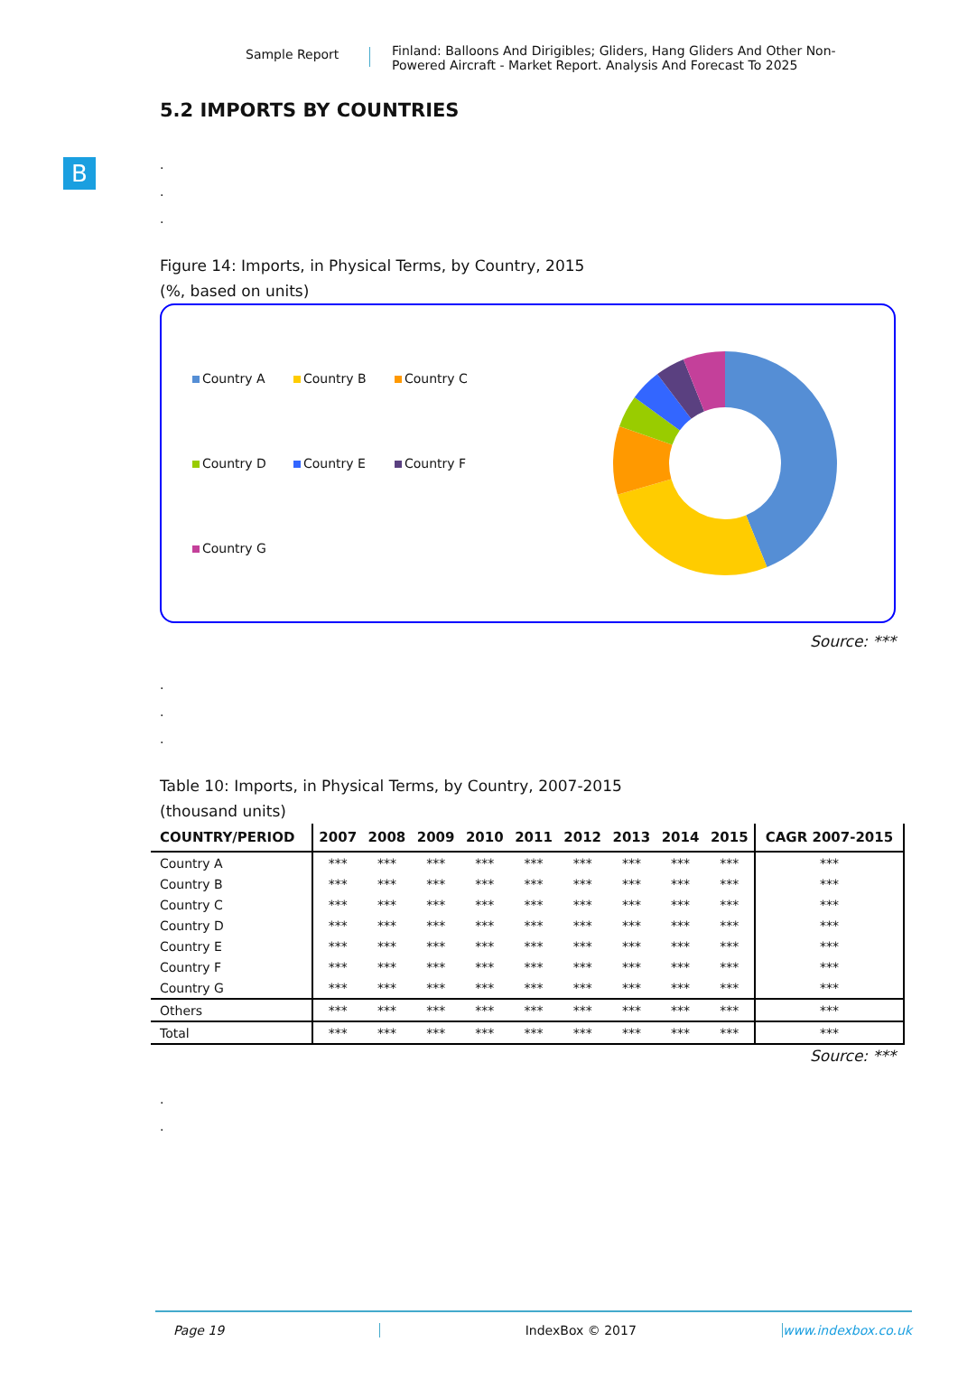Sample Report
Finland: Balloons And Dirigibles; Gliders, Hang Gliders And Other Non-Powered Aircraft - Market Report. Analysis And Forecast To 2025
B
5.2 IMPORTS BY COUNTRIES
.
.
.
Figure 14: Imports, in Physical Terms, by Country, 2015
(%, based on units)
Country A
Country B
Country C
Country D
Country E
Country F
Country G
Source: ***
.
.
.
Table 10: Imports, in Physical Terms, by Country, 2007-2015
(thousand units)
| COUNTRY/PERIOD | 2007 | 2008 | 2009 | 2010 | 2011 | 2012 | 2013 | 2014 | 2015 | CAGR 2007-2015 |
| --- | --- | --- | --- | --- | --- | --- | --- | --- | --- | --- |
| Country A | *** | *** | *** | *** | *** | *** | *** | *** | *** | *** |
| Country B | *** | *** | *** | *** | *** | *** | *** | *** | *** | *** |
| Country C | *** | *** | *** | *** | *** | *** | *** | *** | *** | *** |
| Country D | *** | *** | *** | *** | *** | *** | *** | *** | *** | *** |
| Country E | *** | *** | *** | *** | *** | *** | *** | *** | *** | *** |
| Country F | *** | *** | *** | *** | *** | *** | *** | *** | *** | *** |
| Country G | *** | *** | *** | *** | *** | *** | *** | *** | *** | *** |
| Others | *** | *** | *** | *** | *** | *** | *** | *** | *** | *** |
| Total | *** | *** | *** | *** | *** | *** | *** | *** | *** | *** |
Source: ***
.
.
Page 19 IndexBox © 2017 www.indexbox.co.uk